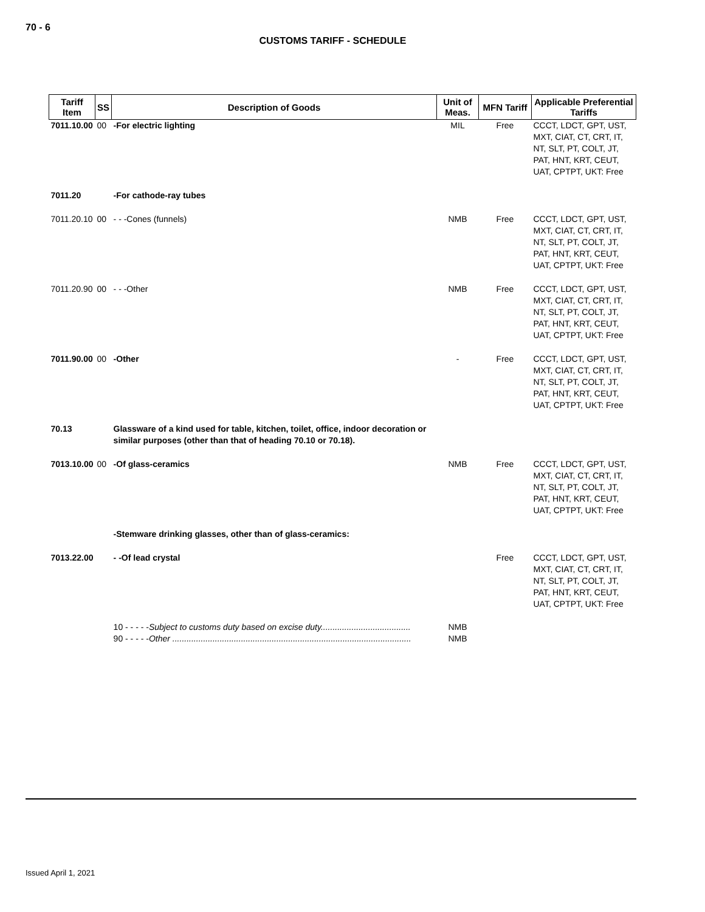70 - 6
CUSTOMS TARIFF - SCHEDULE
| Tariff Item | SS | Description of Goods | Unit of Meas. | MFN Tariff | Applicable Preferential Tariffs |
| --- | --- | --- | --- | --- | --- |
| 7011.10.00 | 00 | -For electric lighting | MIL | Free | CCCT, LDCT, GPT, UST, MXT, CIAT, CT, CRT, IT, NT, SLT, PT, COLT, JT, PAT, HNT, KRT, CEUT, UAT, CPTPT, UKT: Free |
| 7011.20 | | -For cathode-ray tubes | | | |
| 7011.20.10 | 00 | - - -Cones (funnels) | NMB | Free | CCCT, LDCT, GPT, UST, MXT, CIAT, CT, CRT, IT, NT, SLT, PT, COLT, JT, PAT, HNT, KRT, CEUT, UAT, CPTPT, UKT: Free |
| 7011.20.90 | 00 | - - -Other | NMB | Free | CCCT, LDCT, GPT, UST, MXT, CIAT, CT, CRT, IT, NT, SLT, PT, COLT, JT, PAT, HNT, KRT, CEUT, UAT, CPTPT, UKT: Free |
| 7011.90.00 | 00 | -Other | - | Free | CCCT, LDCT, GPT, UST, MXT, CIAT, CT, CRT, IT, NT, SLT, PT, COLT, JT, PAT, HNT, KRT, CEUT, UAT, CPTPT, UKT: Free |
| 70.13 | | Glassware of a kind used for table, kitchen, toilet, office, indoor decoration or similar purposes (other than that of heading 70.10 or 70.18). | | | |
| 7013.10.00 | 00 | -Of glass-ceramics | NMB | Free | CCCT, LDCT, GPT, UST, MXT, CIAT, CT, CRT, IT, NT, SLT, PT, COLT, JT, PAT, HNT, KRT, CEUT, UAT, CPTPT, UKT: Free |
| | | -Stemware drinking glasses, other than of glass-ceramics: | | | |
| 7013.22.00 | | - -Of lead crystal 10 - - - - - Subject to customs duty based on excise duty...................................... 90 - - - - - Other ..................................................................................................... | NMB NMB | Free | CCCT, LDCT, GPT, UST, MXT, CIAT, CT, CRT, IT, NT, SLT, PT, COLT, JT, PAT, HNT, KRT, CEUT, UAT, CPTPT, UKT: Free |
Issued April 1, 2021